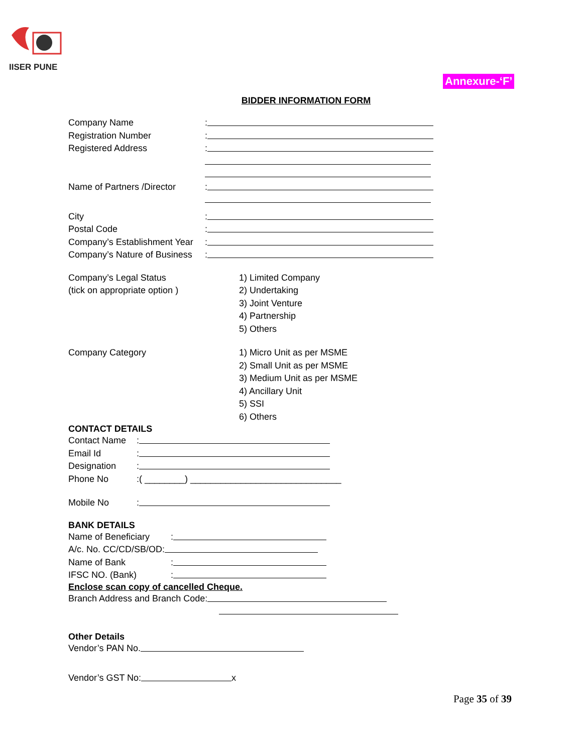IISER PUNE
Annexure-‘F’
BIDDER INFORMATION FORM
Company Name:
Registration Number:
Registered Address:
Name of Partners /Director:
City:
Postal Code:
Company’s Establishment Year:
Company’s Nature of Business:
Company’s Legal Status 1) Limited Company
(tick on appropriate option ) 2) Undertaking
3) Joint Venture
4) Partnership
5) Others
Company Category 1) Micro Unit as per MSME
2) Small Unit as per MSME
3) Medium Unit as per MSME
4) Ancillary Unit
5) SSI
6) Others
CONTACT DETAILS
Contact Name:
Email Id:
Designation:
Phone No:( ________) ______________________________
Mobile No:
BANK DETAILS
Name of Beneficiary:
A/c. No. CC/CD/SB/OD:
Name of Bank:
IFSC NO. (Bank):
Enclose scan copy of cancelled Cheque.
Branch Address and Branch Code:
Other Details
Vendor’s PAN No.
Vendor’s GST No: x
Page 35 of 39